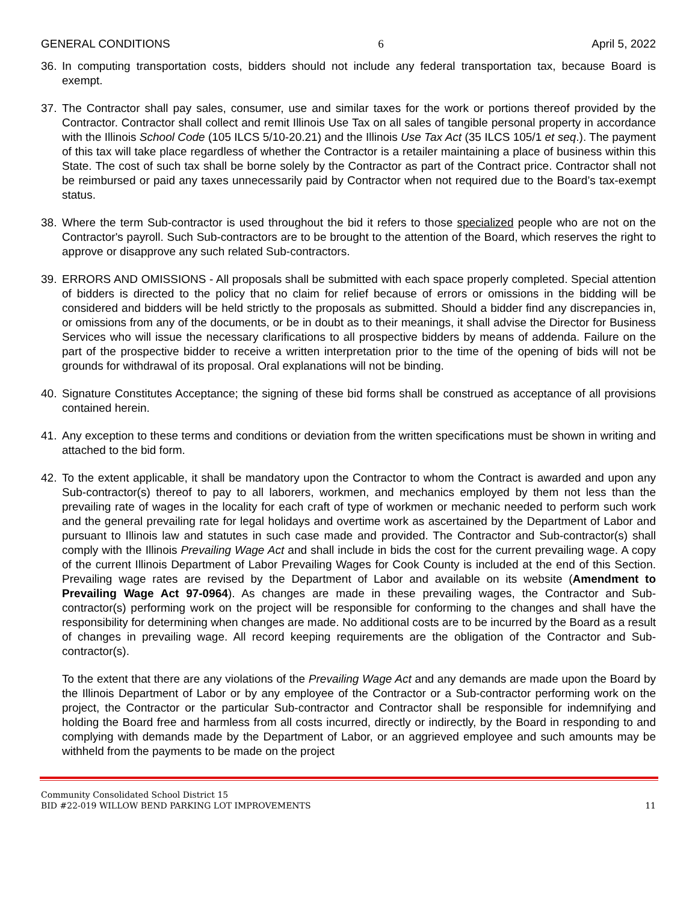GENERAL CONDITIONS 6 April 5, 2022
36. In computing transportation costs, bidders should not include any federal transportation tax, because Board is exempt.
37. The Contractor shall pay sales, consumer, use and similar taxes for the work or portions thereof provided by the Contractor. Contractor shall collect and remit Illinois Use Tax on all sales of tangible personal property in accordance with the Illinois School Code (105 ILCS 5/10-20.21) and the Illinois Use Tax Act (35 ILCS 105/1 et seq.). The payment of this tax will take place regardless of whether the Contractor is a retailer maintaining a place of business within this State. The cost of such tax shall be borne solely by the Contractor as part of the Contract price. Contractor shall not be reimbursed or paid any taxes unnecessarily paid by Contractor when not required due to the Board’s tax-exempt status.
38. Where the term Sub-contractor is used throughout the bid it refers to those specialized people who are not on the Contractor's payroll. Such Sub-contractors are to be brought to the attention of the Board, which reserves the right to approve or disapprove any such related Sub-contractors.
39. ERRORS AND OMISSIONS - All proposals shall be submitted with each space properly completed. Special attention of bidders is directed to the policy that no claim for relief because of errors or omissions in the bidding will be considered and bidders will be held strictly to the proposals as submitted. Should a bidder find any discrepancies in, or omissions from any of the documents, or be in doubt as to their meanings, it shall advise the Director for Business Services who will issue the necessary clarifications to all prospective bidders by means of addenda. Failure on the part of the prospective bidder to receive a written interpretation prior to the time of the opening of bids will not be grounds for withdrawal of its proposal. Oral explanations will not be binding.
40. Signature Constitutes Acceptance; the signing of these bid forms shall be construed as acceptance of all provisions contained herein.
41. Any exception to these terms and conditions or deviation from the written specifications must be shown in writing and attached to the bid form.
42. To the extent applicable, it shall be mandatory upon the Contractor to whom the Contract is awarded and upon any Sub-contractor(s) thereof to pay to all laborers, workmen, and mechanics employed by them not less than the prevailing rate of wages in the locality for each craft of type of workmen or mechanic needed to perform such work and the general prevailing rate for legal holidays and overtime work as ascertained by the Department of Labor and pursuant to Illinois law and statutes in such case made and provided. The Contractor and Sub-contractor(s) shall comply with the Illinois Prevailing Wage Act and shall include in bids the cost for the current prevailing wage. A copy of the current Illinois Department of Labor Prevailing Wages for Cook County is included at the end of this Section. Prevailing wage rates are revised by the Department of Labor and available on its website (Amendment to Prevailing Wage Act 97-0964). As changes are made in these prevailing wages, the Contractor and Sub-contractor(s) performing work on the project will be responsible for conforming to the changes and shall have the responsibility for determining when changes are made. No additional costs are to be incurred by the Board as a result of changes in prevailing wage. All record keeping requirements are the obligation of the Contractor and Sub-contractor(s).
To the extent that there are any violations of the Prevailing Wage Act and any demands are made upon the Board by the Illinois Department of Labor or by any employee of the Contractor or a Sub-contractor performing work on the project, the Contractor or the particular Sub-contractor and Contractor shall be responsible for indemnifying and holding the Board free and harmless from all costs incurred, directly or indirectly, by the Board in responding to and complying with demands made by the Department of Labor, or an aggrieved employee and such amounts may be withheld from the payments to be made on the project
Community Consolidated School District 15
BID #22-019 WILLOW BEND PARKING LOT IMPROVEMENTS 11